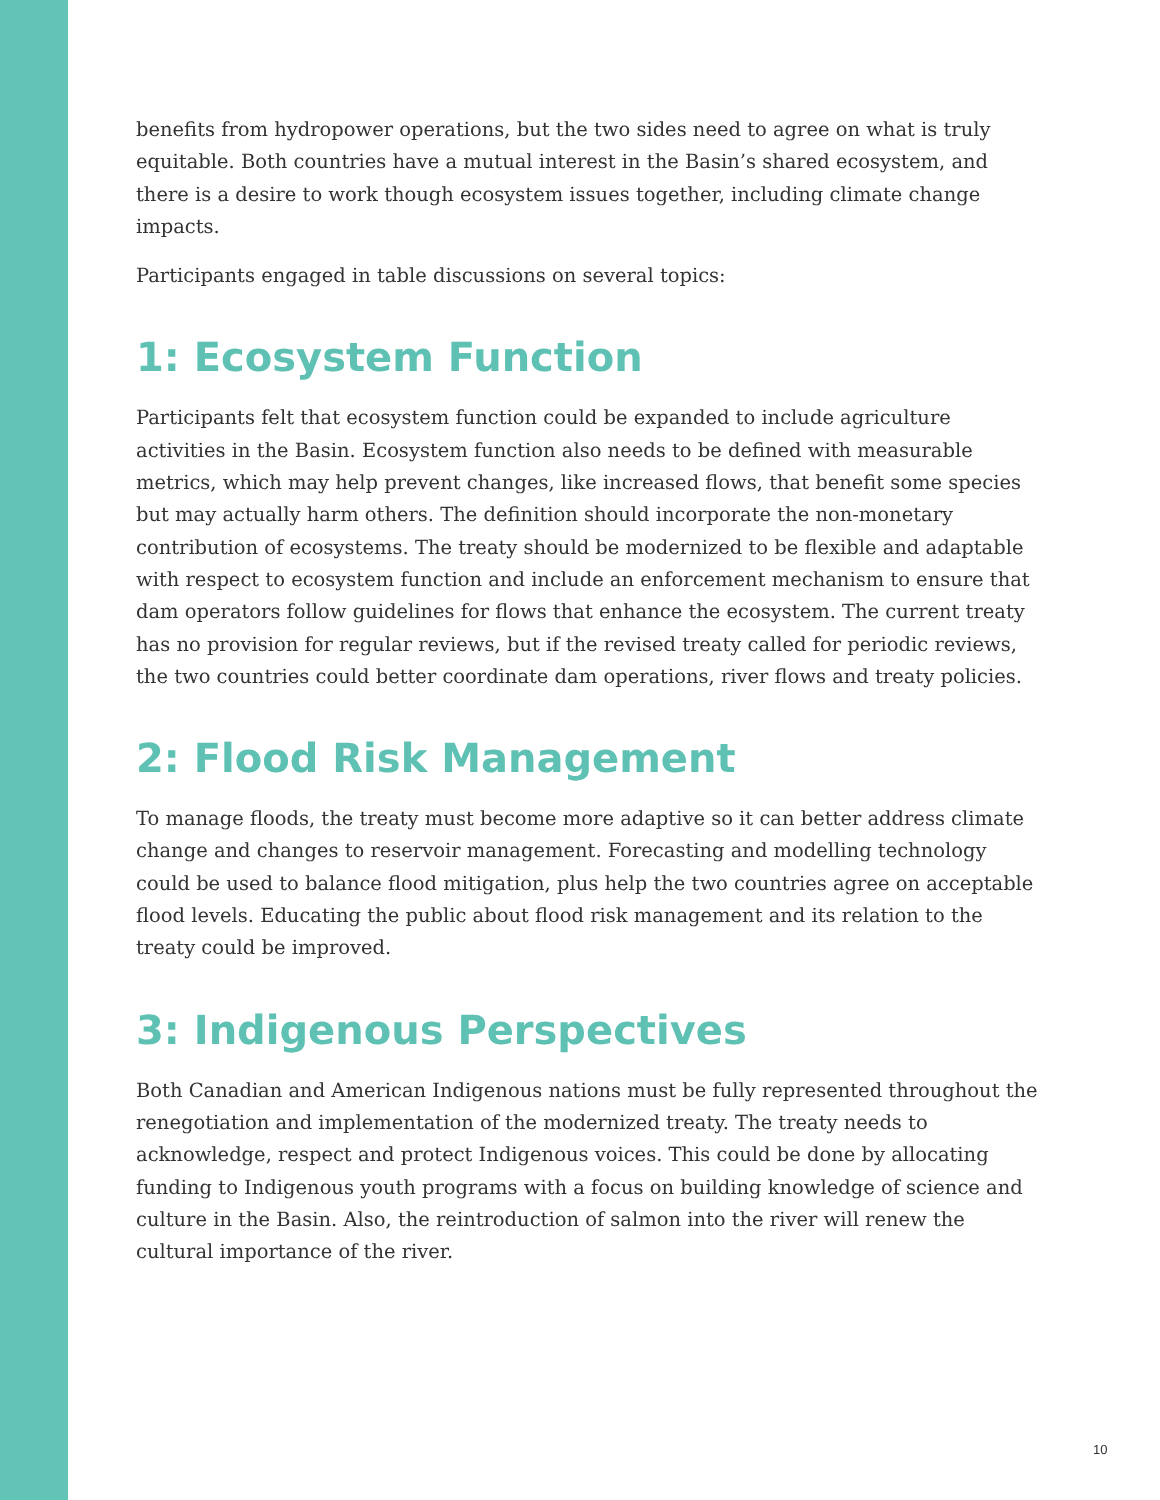benefits from hydropower operations, but the two sides need to agree on what is truly equitable. Both countries have a mutual interest in the Basin’s shared ecosystem, and there is a desire to work though ecosystem issues together, including climate change impacts.
Participants engaged in table discussions on several topics:
1: Ecosystem Function
Participants felt that ecosystem function could be expanded to include agriculture activities in the Basin. Ecosystem function also needs to be defined with measurable metrics, which may help prevent changes, like increased flows, that benefit some species but may actually harm others. The definition should incorporate the non-monetary contribution of ecosystems. The treaty should be modernized to be flexible and adaptable with respect to ecosystem function and include an enforcement mechanism to ensure that dam operators follow guidelines for flows that enhance the ecosystem. The current treaty has no provision for regular reviews, but if the revised treaty called for periodic reviews, the two countries could better coordinate dam operations, river flows and treaty policies.
2: Flood Risk Management
To manage floods, the treaty must become more adaptive so it can better address climate change and changes to reservoir management. Forecasting and modelling technology could be used to balance flood mitigation, plus help the two countries agree on acceptable flood levels. Educating the public about flood risk management and its relation to the treaty could be improved.
3: Indigenous Perspectives
Both Canadian and American Indigenous nations must be fully represented throughout the renegotiation and implementation of the modernized treaty. The treaty needs to acknowledge, respect and protect Indigenous voices. This could be done by allocating funding to Indigenous youth programs with a focus on building knowledge of science and culture in the Basin. Also, the reintroduction of salmon into the river will renew the cultural importance of the river.
10